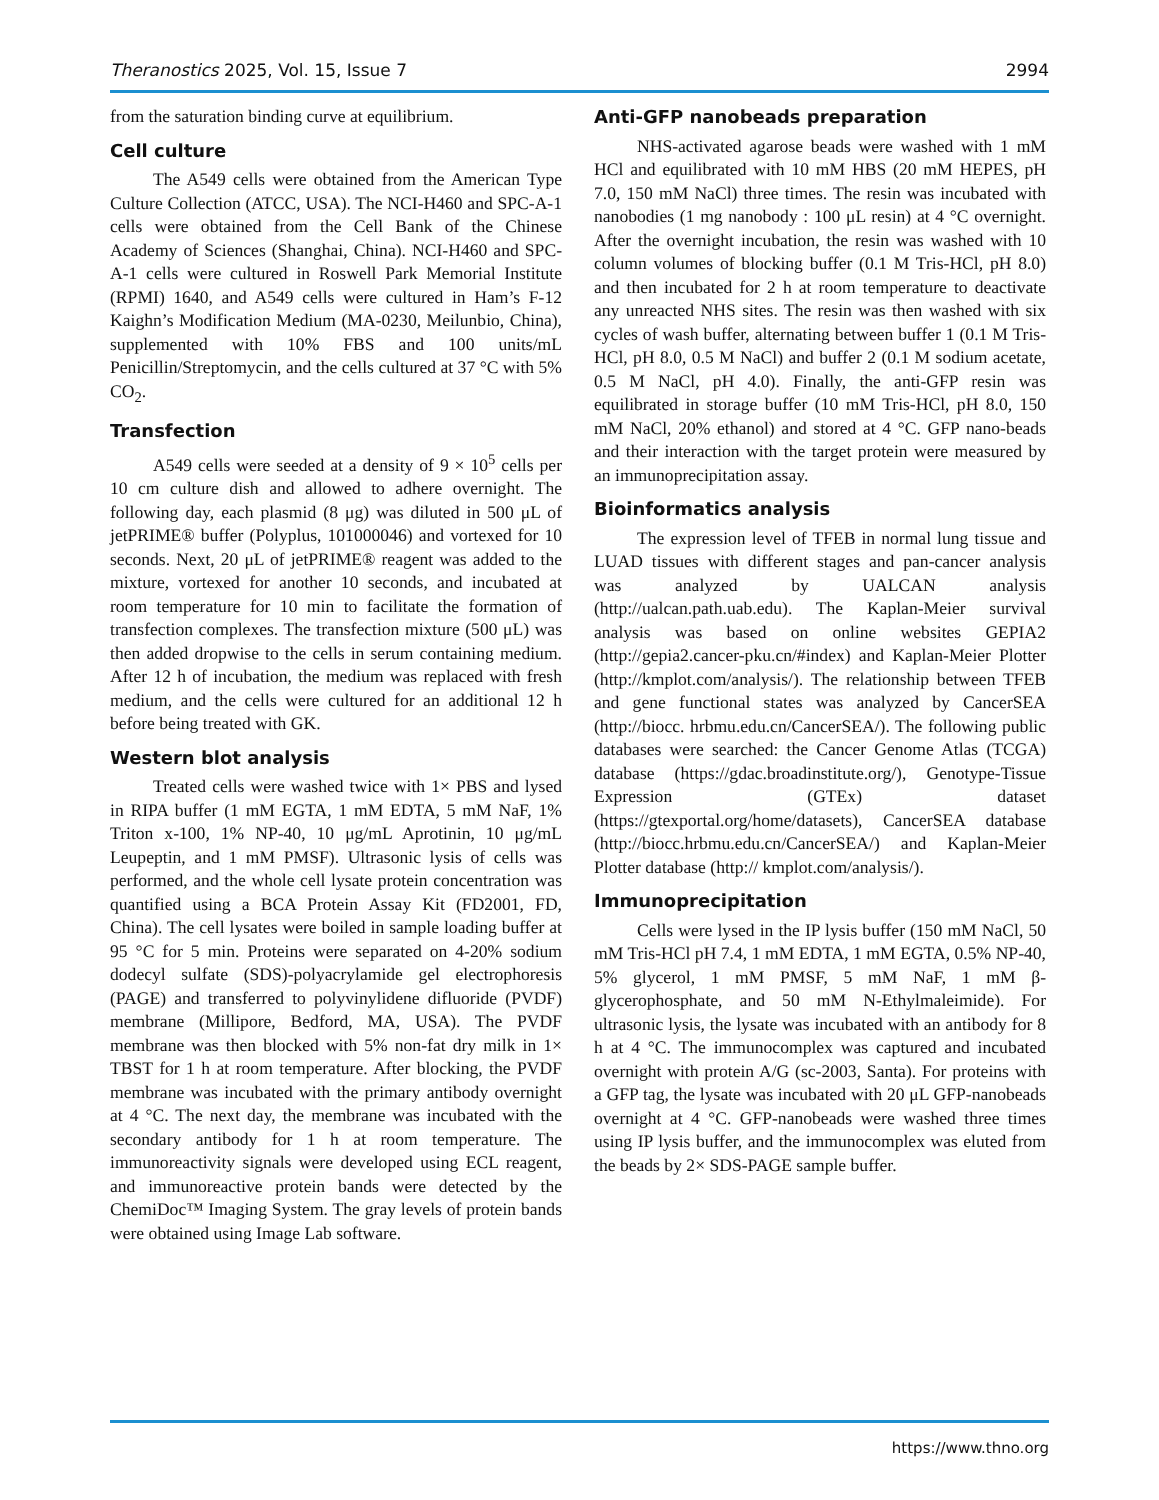Theranostics 2025, Vol. 15, Issue 7 2994
from the saturation binding curve at equilibrium.
Cell culture
The A549 cells were obtained from the American Type Culture Collection (ATCC, USA). The NCI-H460 and SPC-A-1 cells were obtained from the Cell Bank of the Chinese Academy of Sciences (Shanghai, China). NCI-H460 and SPC-A-1 cells were cultured in Roswell Park Memorial Institute (RPMI) 1640, and A549 cells were cultured in Ham’s F-12 Kaighn’s Modification Medium (MA-0230, Meilunbio, China), supplemented with 10% FBS and 100 units/mL Penicillin/Streptomycin, and the cells cultured at 37 °C with 5% CO<sub>2</sub>.
Transfection
A549 cells were seeded at a density of 9 × 10<sup>5</sup> cells per 10 cm culture dish and allowed to adhere overnight. The following day, each plasmid (8 μg) was diluted in 500 μL of jetPRIME® buffer (Polyplus, 101000046) and vortexed for 10 seconds. Next, 20 μL of jetPRIME® reagent was added to the mixture, vortexed for another 10 seconds, and incubated at room temperature for 10 min to facilitate the formation of transfection complexes. The transfection mixture (500 μL) was then added dropwise to the cells in serum containing medium. After 12 h of incubation, the medium was replaced with fresh medium, and the cells were cultured for an additional 12 h before being treated with GK.
Western blot analysis
Treated cells were washed twice with 1× PBS and lysed in RIPA buffer (1 mM EGTA, 1 mM EDTA, 5 mM NaF, 1% Triton x-100, 1% NP-40, 10 μg/mL Aprotinin, 10 μg/mL Leupeptin, and 1 mM PMSF). Ultrasonic lysis of cells was performed, and the whole cell lysate protein concentration was quantified using a BCA Protein Assay Kit (FD2001, FD, China). The cell lysates were boiled in sample loading buffer at 95 °C for 5 min. Proteins were separated on 4-20% sodium dodecyl sulfate (SDS)-polyacrylamide gel electrophoresis (PAGE) and transferred to polyvinylidene difluoride (PVDF) membrane (Millipore, Bedford, MA, USA). The PVDF membrane was then blocked with 5% non-fat dry milk in 1× TBST for 1 h at room temperature. After blocking, the PVDF membrane was incubated with the primary antibody overnight at 4 °C. The next day, the membrane was incubated with the secondary antibody for 1 h at room temperature. The immunoreactivity signals were developed using ECL reagent, and immunoreactive protein bands were detected by the ChemiDoc™ Imaging System. The gray levels of protein bands were obtained using Image Lab software.
Anti-GFP nanobeads preparation
NHS-activated agarose beads were washed with 1 mM HCl and equilibrated with 10 mM HBS (20 mM HEPES, pH 7.0, 150 mM NaCl) three times. The resin was incubated with nanobodies (1 mg nanobody : 100 μL resin) at 4 °C overnight. After the overnight incubation, the resin was washed with 10 column volumes of blocking buffer (0.1 M Tris-HCl, pH 8.0) and then incubated for 2 h at room temperature to deactivate any unreacted NHS sites. The resin was then washed with six cycles of wash buffer, alternating between buffer 1 (0.1 M Tris-HCl, pH 8.0, 0.5 M NaCl) and buffer 2 (0.1 M sodium acetate, 0.5 M NaCl, pH 4.0). Finally, the anti-GFP resin was equilibrated in storage buffer (10 mM Tris-HCl, pH 8.0, 150 mM NaCl, 20% ethanol) and stored at 4 °C. GFP nano-beads and their interaction with the target protein were measured by an immunoprecipitation assay.
Bioinformatics analysis
The expression level of TFEB in normal lung tissue and LUAD tissues with different stages and pan-cancer analysis was analyzed by UALCAN analysis (http://ualcan.path.uab.edu). The Kaplan-Meier survival analysis was based on online websites GEPIA2 (http://gepia2.cancer-pku.cn/#index) and Kaplan-Meier Plotter (http://kmplot.com/analysis/). The relationship between TFEB and gene functional states was analyzed by CancerSEA (http://biocc. hrbmu.edu.cn/CancerSEA/). The following public databases were searched: the Cancer Genome Atlas (TCGA) database (https://gdac.broadinstitute.org/), Genotype-Tissue Expression (GTEx) dataset (https://gtexportal.org/home/datasets), CancerSEA database (http://biocc.hrbmu.edu.cn/CancerSEA/) and Kaplan-Meier Plotter database (http:// kmplot.com/analysis/).
Immunoprecipitation
Cells were lysed in the IP lysis buffer (150 mM NaCl, 50 mM Tris-HCl pH 7.4, 1 mM EDTA, 1 mM EGTA, 0.5% NP-40, 5% glycerol, 1 mM PMSF, 5 mM NaF, 1 mM β-glycerophosphate, and 50 mM N-Ethylmaleimide). For ultrasonic lysis, the lysate was incubated with an antibody for 8 h at 4 °C. The immunocomplex was captured and incubated overnight with protein A/G (sc-2003, Santa). For proteins with a GFP tag, the lysate was incubated with 20 μL GFP-nanobeads overnight at 4 °C. GFP-nanobeads were washed three times using IP lysis buffer, and the immunocomplex was eluted from the beads by 2× SDS-PAGE sample buffer.
https://www.thno.org